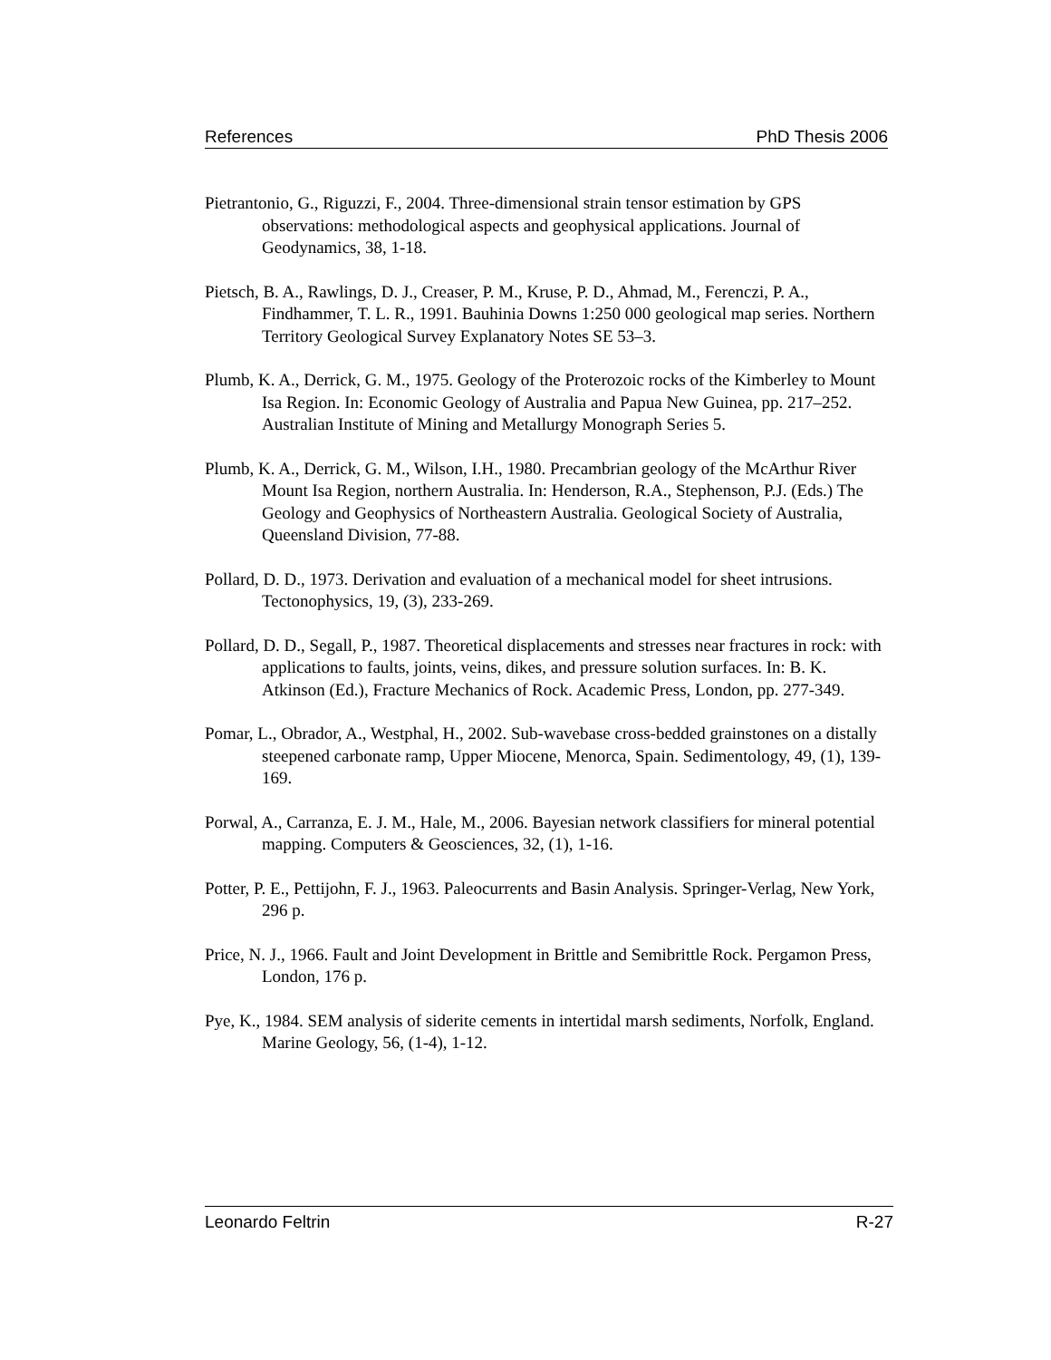References PhD Thesis 2006
Pietrantonio, G., Riguzzi, F., 2004. Three-dimensional strain tensor estimation by GPS observations: methodological aspects and geophysical applications. Journal of Geodynamics, 38, 1-18.
Pietsch, B. A., Rawlings, D. J., Creaser, P. M., Kruse, P. D., Ahmad, M., Ferenczi, P. A., Findhammer, T. L. R., 1991. Bauhinia Downs 1:250 000 geological map series. Northern Territory Geological Survey Explanatory Notes SE 53–3.
Plumb, K. A., Derrick, G. M., 1975. Geology of the Proterozoic rocks of the Kimberley to Mount Isa Region. In: Economic Geology of Australia and Papua New Guinea, pp. 217–252. Australian Institute of Mining and Metallurgy Monograph Series 5.
Plumb, K. A., Derrick, G. M., Wilson, I.H., 1980. Precambrian geology of the McArthur River Mount Isa Region, northern Australia. In: Henderson, R.A., Stephenson, P.J. (Eds.) The Geology and Geophysics of Northeastern Australia. Geological Society of Australia, Queensland Division, 77-88.
Pollard, D. D., 1973. Derivation and evaluation of a mechanical model for sheet intrusions. Tectonophysics, 19, (3), 233-269.
Pollard, D. D., Segall, P., 1987. Theoretical displacements and stresses near fractures in rock: with applications to faults, joints, veins, dikes, and pressure solution surfaces. In: B. K. Atkinson (Ed.), Fracture Mechanics of Rock. Academic Press, London, pp. 277-349.
Pomar, L., Obrador, A., Westphal, H., 2002. Sub-wavebase cross-bedded grainstones on a distally steepened carbonate ramp, Upper Miocene, Menorca, Spain. Sedimentology, 49, (1), 139-169.
Porwal, A., Carranza, E. J. M., Hale, M., 2006. Bayesian network classifiers for mineral potential mapping. Computers & Geosciences, 32, (1), 1-16.
Potter, P. E., Pettijohn, F. J., 1963. Paleocurrents and Basin Analysis. Springer-Verlag, New York, 296 p.
Price, N. J., 1966. Fault and Joint Development in Brittle and Semibrittle Rock. Pergamon Press, London, 176 p.
Pye, K., 1984. SEM analysis of siderite cements in intertidal marsh sediments, Norfolk, England. Marine Geology, 56, (1-4), 1-12.
Leonardo Feltrin R-27